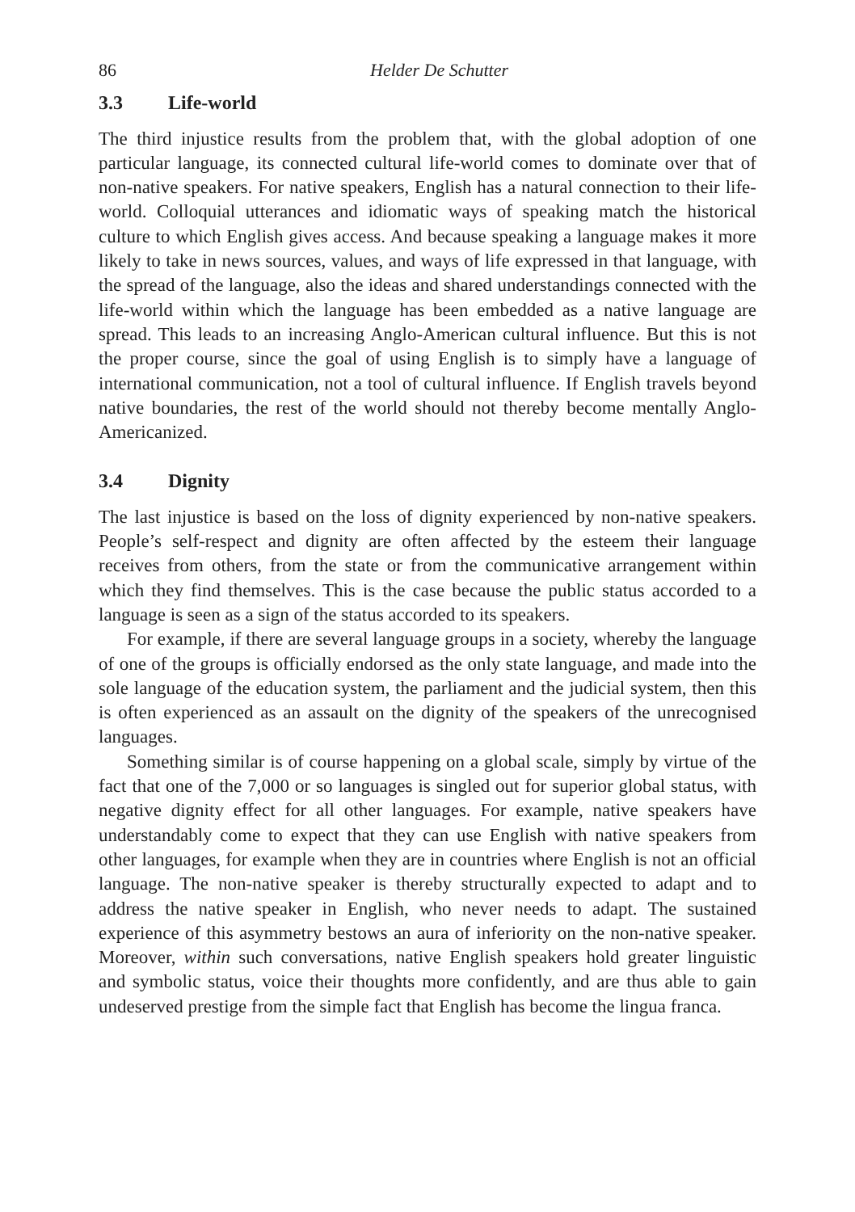86 Helder De Schutter
3.3 Life-world
The third injustice results from the problem that, with the global adoption of one particular language, its connected cultural life-world comes to dominate over that of non-native speakers. For native speakers, English has a natural connection to their life-world. Colloquial utterances and idiomatic ways of speaking match the historical culture to which English gives access. And because speaking a language makes it more likely to take in news sources, values, and ways of life expressed in that language, with the spread of the language, also the ideas and shared understandings connected with the life-world within which the language has been embedded as a native language are spread. This leads to an increasing Anglo-American cultural influence. But this is not the proper course, since the goal of using English is to simply have a language of international communication, not a tool of cultural influence. If English travels beyond native boundaries, the rest of the world should not thereby become mentally Anglo-Americanized.
3.4 Dignity
The last injustice is based on the loss of dignity experienced by non-native speakers. People’s self-respect and dignity are often affected by the esteem their language receives from others, from the state or from the communicative arrangement within which they find themselves. This is the case because the public status accorded to a language is seen as a sign of the status accorded to its speakers.
For example, if there are several language groups in a society, whereby the language of one of the groups is officially endorsed as the only state language, and made into the sole language of the education system, the parliament and the judicial system, then this is often experienced as an assault on the dignity of the speakers of the unrecognised languages.
Something similar is of course happening on a global scale, simply by virtue of the fact that one of the 7,000 or so languages is singled out for superior global status, with negative dignity effect for all other languages. For example, native speakers have understandably come to expect that they can use English with native speakers from other languages, for example when they are in countries where English is not an official language. The non-native speaker is thereby structurally expected to adapt and to address the native speaker in English, who never needs to adapt. The sustained experience of this asymmetry bestows an aura of inferiority on the non-native speaker. Moreover, within such conversations, native English speakers hold greater linguistic and symbolic status, voice their thoughts more confidently, and are thus able to gain undeserved prestige from the simple fact that English has become the lingua franca.